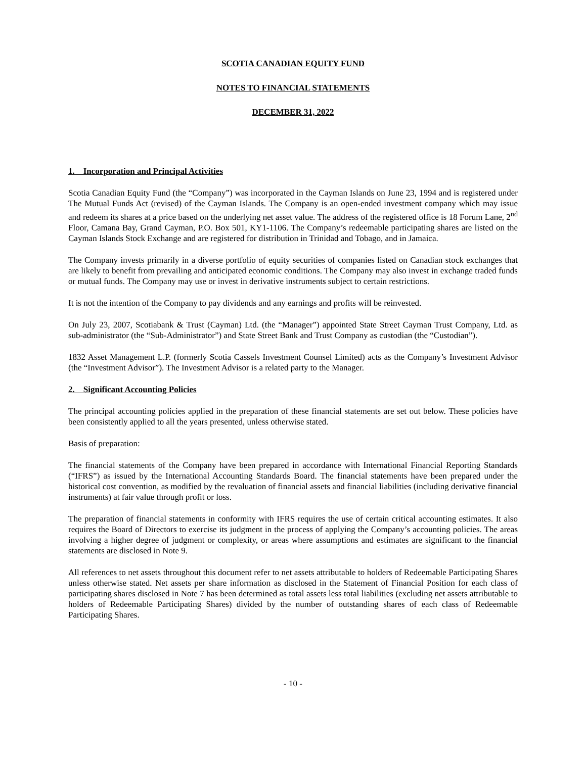SCOTIA CANADIAN EQUITY FUND
NOTES TO FINANCIAL STATEMENTS
DECEMBER 31, 2022
1. Incorporation and Principal Activities
Scotia Canadian Equity Fund (the “Company”) was incorporated in the Cayman Islands on June 23, 1994 and is registered under The Mutual Funds Act (revised) of the Cayman Islands. The Company is an open-ended investment company which may issue and redeem its shares at a price based on the underlying net asset value. The address of the registered office is 18 Forum Lane, 2<sup>nd</sup> Floor, Camana Bay, Grand Cayman, P.O. Box 501, KY1-1106. The Company’s redeemable participating shares are listed on the Cayman Islands Stock Exchange and are registered for distribution in Trinidad and Tobago, and in Jamaica.
The Company invests primarily in a diverse portfolio of equity securities of companies listed on Canadian stock exchanges that are likely to benefit from prevailing and anticipated economic conditions. The Company may also invest in exchange traded funds or mutual funds. The Company may use or invest in derivative instruments subject to certain restrictions.
It is not the intention of the Company to pay dividends and any earnings and profits will be reinvested.
On July 23, 2007, Scotiabank & Trust (Cayman) Ltd. (the “Manager”) appointed State Street Cayman Trust Company, Ltd. as sub-administrator (the “Sub-Administrator”) and State Street Bank and Trust Company as custodian (the “Custodian”).
1832 Asset Management L.P. (formerly Scotia Cassels Investment Counsel Limited) acts as the Company’s Investment Advisor (the “Investment Advisor”). The Investment Advisor is a related party to the Manager.
2. Significant Accounting Policies
The principal accounting policies applied in the preparation of these financial statements are set out below. These policies have been consistently applied to all the years presented, unless otherwise stated.
Basis of preparation:
The financial statements of the Company have been prepared in accordance with International Financial Reporting Standards (“IFRS”) as issued by the International Accounting Standards Board. The financial statements have been prepared under the historical cost convention, as modified by the revaluation of financial assets and financial liabilities (including derivative financial instruments) at fair value through profit or loss.
The preparation of financial statements in conformity with IFRS requires the use of certain critical accounting estimates. It also requires the Board of Directors to exercise its judgment in the process of applying the Company’s accounting policies. The areas involving a higher degree of judgment or complexity, or areas where assumptions and estimates are significant to the financial statements are disclosed in Note 9.
All references to net assets throughout this document refer to net assets attributable to holders of Redeemable Participating Shares unless otherwise stated. Net assets per share information as disclosed in the Statement of Financial Position for each class of participating shares disclosed in Note 7 has been determined as total assets less total liabilities (excluding net assets attributable to holders of Redeemable Participating Shares) divided by the number of outstanding shares of each class of Redeemable Participating Shares.
- 10 -